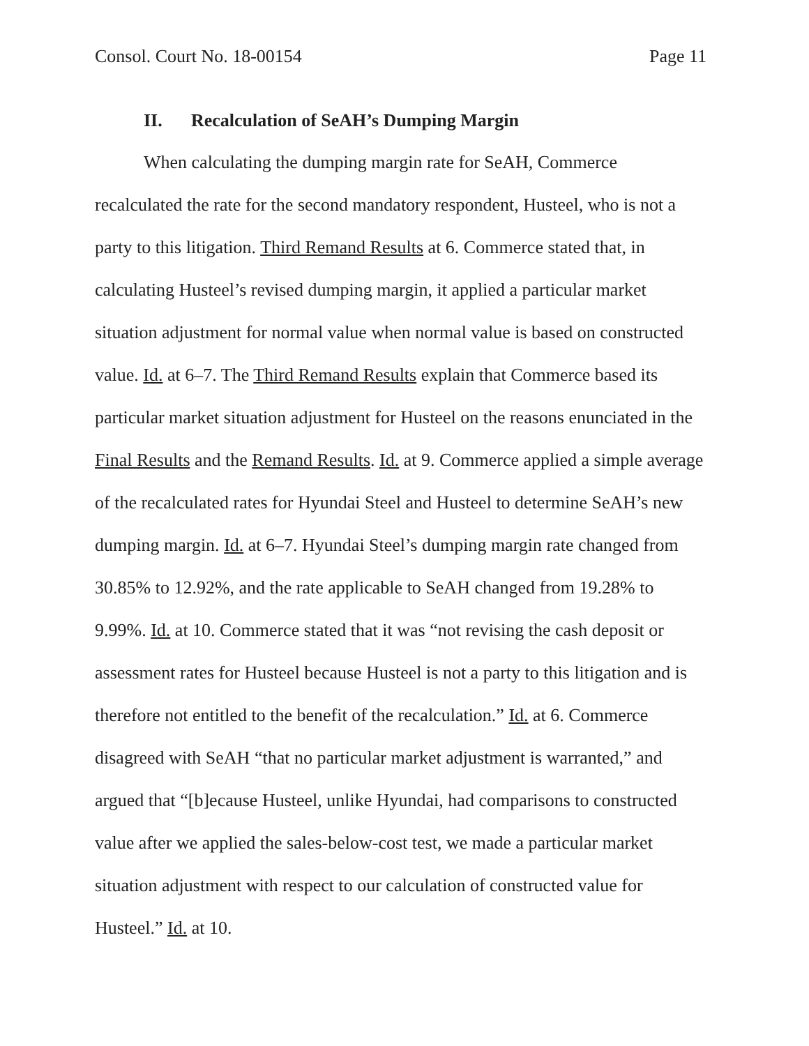Consol. Court No. 18-00154 Page 11
II. Recalculation of SeAH’s Dumping Margin
When calculating the dumping margin rate for SeAH, Commerce recalculated the rate for the second mandatory respondent, Husteel, who is not a party to this litigation. Third Remand Results at 6. Commerce stated that, in calculating Husteel’s revised dumping margin, it applied a particular market situation adjustment for normal value when normal value is based on constructed value. Id. at 6–7. The Third Remand Results explain that Commerce based its particular market situation adjustment for Husteel on the reasons enunciated in the Final Results and the Remand Results. Id. at 9. Commerce applied a simple average of the recalculated rates for Hyundai Steel and Husteel to determine SeAH’s new dumping margin. Id. at 6–7. Hyundai Steel’s dumping margin rate changed from 30.85% to 12.92%, and the rate applicable to SeAH changed from 19.28% to 9.99%. Id. at 10. Commerce stated that it was “not revising the cash deposit or assessment rates for Husteel because Husteel is not a party to this litigation and is therefore not entitled to the benefit of the recalculation.” Id. at 6. Commerce disagreed with SeAH “that no particular market adjustment is warranted,” and argued that “[b]ecause Husteel, unlike Hyundai, had comparisons to constructed value after we applied the sales-below-cost test, we made a particular market situation adjustment with respect to our calculation of constructed value for Husteel.” Id. at 10.